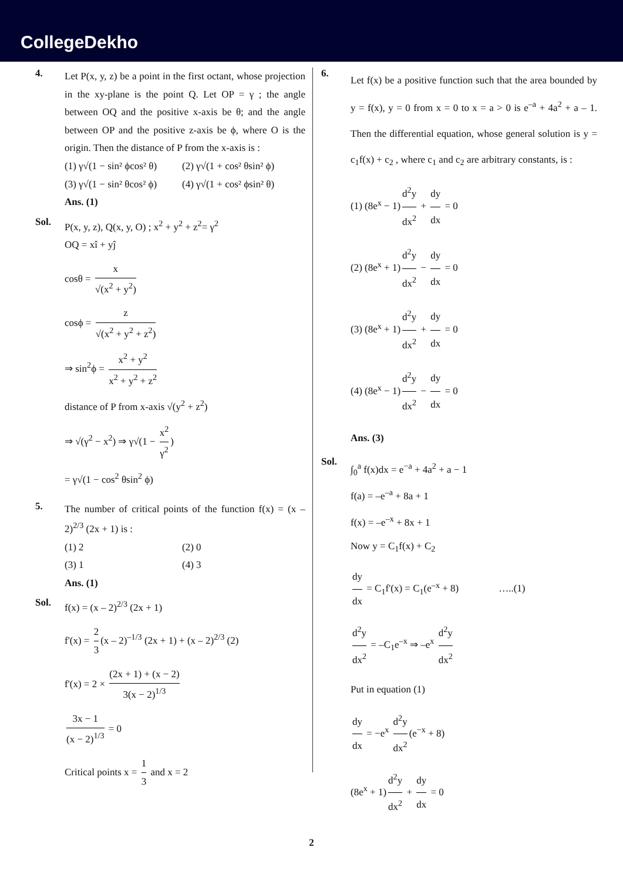CollegeDekho
4.
Let P(x, y, z) be a point in the first octant, whose projection in the xy-plane is the point Q. Let OP = γ ; the angle between OQ and the positive x-axis be θ; and the angle between OP and the positive z-axis be ϕ, where O is the origin. Then the distance of P from the x-axis is :
(1) γ√(1 − sin² ϕcos² θ) (2) γ√(1 + cos² θsin² ϕ)
(3) γ√(1 − sin² θcos² ϕ) (4) γ√(1 + cos² ϕsin² θ)
Ans. (1)
Sol.
P(x, y, z), Q(x, y, O) ; x<sup>2</sup> + y<sup>2</sup> + z<sup>2</sup>= γ<sup>2</sup>
OQ = xî + yĵ
cosθ = x √(x<sup>2</sup> + y<sup>2</sup>)
cosϕ = z √(x<sup>2</sup> + y<sup>2</sup> + z<sup>2</sup>)
⇒ sin<sup>2</sup>ϕ = x<sup>2</sup> + y<sup>2</sup> x<sup>2</sup> + y<sup>2</sup> + z<sup>2</sup>
distance of P from x-axis √(y<sup>2</sup> + z<sup>2</sup>)
⇒ √(γ<sup>2</sup> − x<sup>2</sup>) ⇒ γ√(1 − x<sup>2</sup> γ<sup>2</sup>)
= γ√(1 − cos<sup>2</sup> θsin<sup>2</sup> ϕ)
5.
The number of critical points of the function f(x) = (x – 2)<sup>2/3</sup> (2x + 1) is :
(1) 2 (2) 0
(3) 1 (4) 3
Ans. (1)
Sol.
f(x) = (x – 2)<sup>2/3</sup> (2x + 1)
f'(x) = 2 3 (x – 2)<sup>–1/3</sup> (2x + 1) + (x – 2)<sup>2/3</sup> (2)
f'(x) = 2 × (2x + 1) + (x − 2) 3(x − 2)<sup>1/3</sup>
3x − 1 (x − 2)<sup>1/3</sup> = 0
Critical points x = 1 3 and x = 2
6.
Let f(x) be a positive function such that the area bounded by y = f(x), y = 0 from x = 0 to x = a > 0 is e<sup>–a</sup> + 4a<sup>2</sup> + a – 1. Then the differential equation, whose general solution is y = c<sub>1</sub>f(x) + c<sub>2</sub> , where c<sub>1</sub> and c<sub>2</sub> are arbitrary constants, is :
(1) (8e<sup>x</sup> − 1) d<sup>2</sup>y dx<sup>2</sup> + dy dx = 0
(2) (8e<sup>x</sup> + 1) d<sup>2</sup>y dx<sup>2</sup> − dy dx = 0
(3) (8e<sup>x</sup> + 1) d<sup>2</sup>y dx<sup>2</sup> + dy dx = 0
(4) (8e<sup>x</sup> − 1) d<sup>2</sup>y dx<sup>2</sup> − dy dx = 0
Ans. (3)
Sol.
∫<sub>0</sub><sup>a</sup> f(x)dx = e<sup>−a</sup> + 4a<sup>2</sup> + a − 1
f(a) = –e<sup>–a</sup> + 8a + 1
f(x) = –e<sup>–x</sup> + 8x + 1
Now y = C<sub>1</sub>f(x) + C<sub>2</sub>
dy dx = C<sub>1</sub>f'(x) = C<sub>1</sub>(e<sup>–x</sup> + 8) …..(1)
d<sup>2</sup>y dx<sup>2</sup> = –C<sub>1</sub>e<sup>–x</sup> ⇒ –e<sup>x</sup> d<sup>2</sup>y dx<sup>2</sup>
Put in equation (1)
dy dx = −e<sup>x</sup> d<sup>2</sup>y dx<sup>2</sup> (e<sup>−x</sup> + 8)
(8e<sup>x</sup> + 1) d<sup>2</sup>y dx<sup>2</sup> + dy dx = 0
2